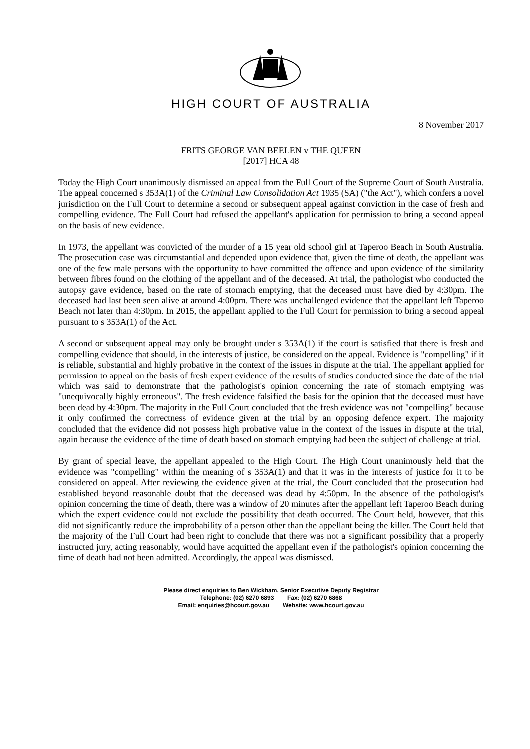HIGH COURT OF AUSTRALIA
8 November 2017
FRITS GEORGE VAN BEELEN v THE QUEEN
[2017] HCA 48
Today the High Court unanimously dismissed an appeal from the Full Court of the Supreme Court of South Australia. The appeal concerned s 353A(1) of the Criminal Law Consolidation Act 1935 (SA) ("the Act"), which confers a novel jurisdiction on the Full Court to determine a second or subsequent appeal against conviction in the case of fresh and compelling evidence. The Full Court had refused the appellant's application for permission to bring a second appeal on the basis of new evidence.
In 1973, the appellant was convicted of the murder of a 15 year old school girl at Taperoo Beach in South Australia. The prosecution case was circumstantial and depended upon evidence that, given the time of death, the appellant was one of the few male persons with the opportunity to have committed the offence and upon evidence of the similarity between fibres found on the clothing of the appellant and of the deceased. At trial, the pathologist who conducted the autopsy gave evidence, based on the rate of stomach emptying, that the deceased must have died by 4:30pm. The deceased had last been seen alive at around 4:00pm. There was unchallenged evidence that the appellant left Taperoo Beach not later than 4:30pm. In 2015, the appellant applied to the Full Court for permission to bring a second appeal pursuant to s 353A(1) of the Act.
A second or subsequent appeal may only be brought under s 353A(1) if the court is satisfied that there is fresh and compelling evidence that should, in the interests of justice, be considered on the appeal. Evidence is "compelling" if it is reliable, substantial and highly probative in the context of the issues in dispute at the trial. The appellant applied for permission to appeal on the basis of fresh expert evidence of the results of studies conducted since the date of the trial which was said to demonstrate that the pathologist's opinion concerning the rate of stomach emptying was "unequivocally highly erroneous". The fresh evidence falsified the basis for the opinion that the deceased must have been dead by 4:30pm. The majority in the Full Court concluded that the fresh evidence was not "compelling" because it only confirmed the correctness of evidence given at the trial by an opposing defence expert. The majority concluded that the evidence did not possess high probative value in the context of the issues in dispute at the trial, again because the evidence of the time of death based on stomach emptying had been the subject of challenge at trial.
By grant of special leave, the appellant appealed to the High Court. The High Court unanimously held that the evidence was "compelling" within the meaning of s 353A(1) and that it was in the interests of justice for it to be considered on appeal. After reviewing the evidence given at the trial, the Court concluded that the prosecution had established beyond reasonable doubt that the deceased was dead by 4:50pm. In the absence of the pathologist's opinion concerning the time of death, there was a window of 20 minutes after the appellant left Taperoo Beach during which the expert evidence could not exclude the possibility that death occurred. The Court held, however, that this did not significantly reduce the improbability of a person other than the appellant being the killer. The Court held that the majority of the Full Court had been right to conclude that there was not a significant possibility that a properly instructed jury, acting reasonably, would have acquitted the appellant even if the pathologist's opinion concerning the time of death had not been admitted. Accordingly, the appeal was dismissed.
Please direct enquiries to Ben Wickham, Senior Executive Deputy Registrar
Telephone: (02) 6270 6893 Fax: (02) 6270 6868
Email: enquiries@hcourt.gov.au Website: www.hcourt.gov.au